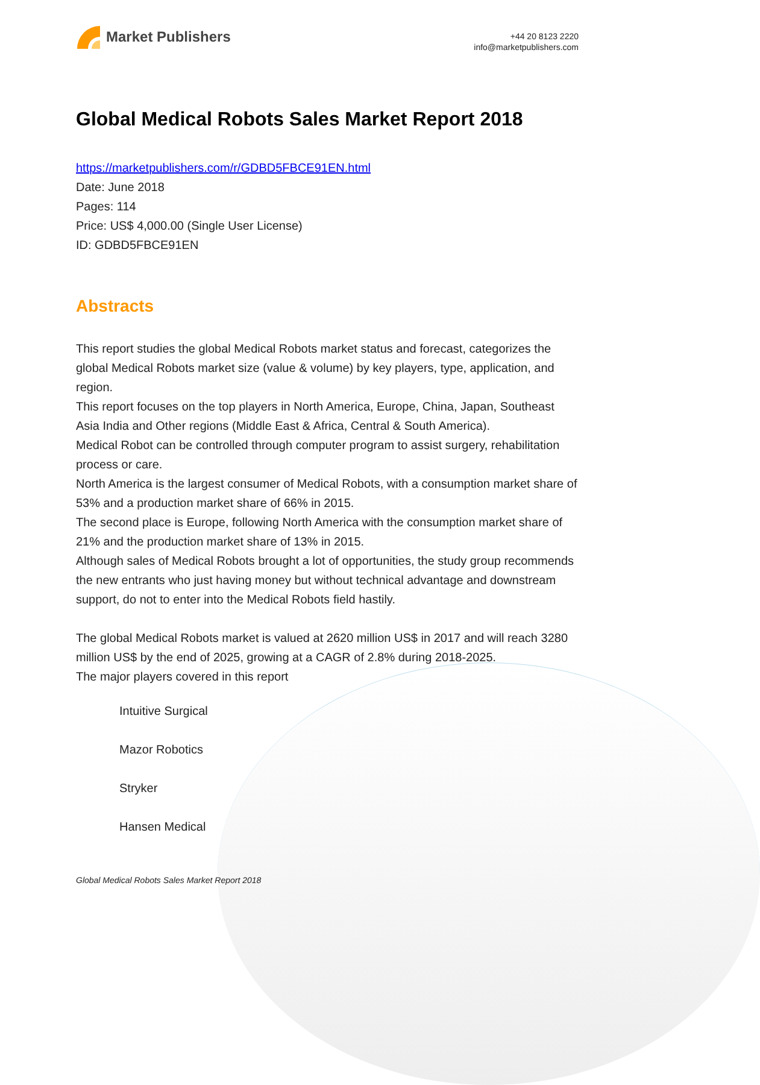Market Publishers
+44 20 8123 2220
info@marketpublishers.com
Global Medical Robots Sales Market Report 2018
https://marketpublishers.com/r/GDBD5FBCE91EN.html
Date: June 2018
Pages: 114
Price: US$ 4,000.00 (Single User License)
ID: GDBD5FBCE91EN
Abstracts
This report studies the global Medical Robots market status and forecast, categorizes the global Medical Robots market size (value & volume) by key players, type, application, and region.
This report focuses on the top players in North America, Europe, China, Japan, Southeast Asia India and Other regions (Middle East & Africa, Central & South America).
Medical Robot can be controlled through computer program to assist surgery, rehabilitation process or care.
North America is the largest consumer of Medical Robots, with a consumption market share of 53% and a production market share of 66% in 2015.
The second place is Europe, following North America with the consumption market share of 21% and the production market share of 13% in 2015.
Although sales of Medical Robots brought a lot of opportunities, the study group recommends the new entrants who just having money but without technical advantage and downstream support, do not to enter into the Medical Robots field hastily.
The global Medical Robots market is valued at 2620 million US$ in 2017 and will reach 3280 million US$ by the end of 2025, growing at a CAGR of 2.8% during 2018-2025.
The major players covered in this report
Intuitive Surgical
Mazor Robotics
Stryker
Hansen Medical
Global Medical Robots Sales Market Report 2018